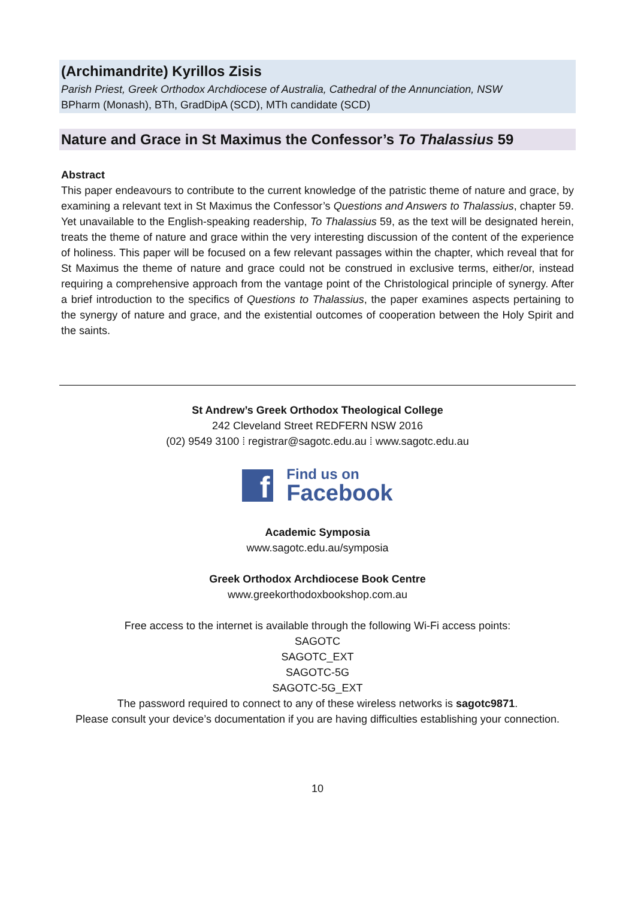(Archimandrite) Kyrillos Zisis
Parish Priest, Greek Orthodox Archdiocese of Australia, Cathedral of the Annunciation, NSW
BPharm (Monash), BTh, GradDipA (SCD), MTh candidate (SCD)
Nature and Grace in St Maximus the Confessor’s To Thalassius 59
Abstract
This paper endeavours to contribute to the current knowledge of the patristic theme of nature and grace, by examining a relevant text in St Maximus the Confessor’s Questions and Answers to Thalassius, chapter 59. Yet unavailable to the English-speaking readership, To Thalassius 59, as the text will be designated herein, treats the theme of nature and grace within the very interesting discussion of the content of the experience of holiness. This paper will be focused on a few relevant passages within the chapter, which reveal that for St Maximus the theme of nature and grace could not be construed in exclusive terms, either/or, instead requiring a comprehensive approach from the vantage point of the Christological principle of synergy. After a brief introduction to the specifics of Questions to Thalassius, the paper examines aspects pertaining to the synergy of nature and grace, and the existential outcomes of cooperation between the Holy Spirit and the saints.
St Andrew’s Greek Orthodox Theological College
242 Cleveland Street REDFERN NSW 2016
(02) 9549 3100 ⁞ registrar@sagotc.edu.au ⁞ www.sagotc.edu.au
f
Find us on
Facebook
Academic Symposia
www.sagotc.edu.au/symposia
Greek Orthodox Archdiocese Book Centre
www.greekorthodoxbookshop.com.au
Free access to the internet is available through the following Wi-Fi access points:
SAGOTC
SAGOTC_EXT
SAGOTC-5G
SAGOTC-5G_EXT
The password required to connect to any of these wireless networks is sagotc9871.
Please consult your device’s documentation if you are having difficulties establishing your connection.
10